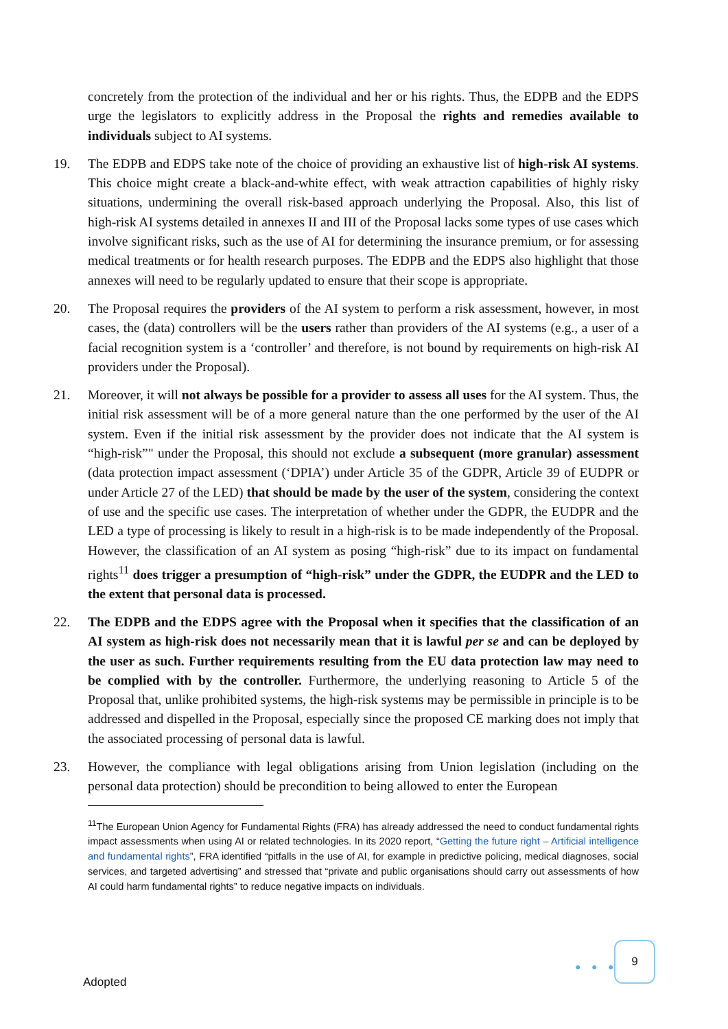concretely from the protection of the individual and her or his rights. Thus, the EDPB and the EDPS urge the legislators to explicitly address in the Proposal the rights and remedies available to individuals subject to AI systems.
19. The EDPB and EDPS take note of the choice of providing an exhaustive list of high-risk AI systems. This choice might create a black-and-white effect, with weak attraction capabilities of highly risky situations, undermining the overall risk-based approach underlying the Proposal. Also, this list of high-risk AI systems detailed in annexes II and III of the Proposal lacks some types of use cases which involve significant risks, such as the use of AI for determining the insurance premium, or for assessing medical treatments or for health research purposes. The EDPB and the EDPS also highlight that those annexes will need to be regularly updated to ensure that their scope is appropriate.
20. The Proposal requires the providers of the AI system to perform a risk assessment, however, in most cases, the (data) controllers will be the users rather than providers of the AI systems (e.g., a user of a facial recognition system is a ‘controller’ and therefore, is not bound by requirements on high-risk AI providers under the Proposal).
21. Moreover, it will not always be possible for a provider to assess all uses for the AI system. Thus, the initial risk assessment will be of a more general nature than the one performed by the user of the AI system. Even if the initial risk assessment by the provider does not indicate that the AI system is “high-risk”" under the Proposal, this should not exclude a subsequent (more granular) assessment (data protection impact assessment (‘DPIA’) under Article 35 of the GDPR, Article 39 of EUDPR or under Article 27 of the LED) that should be made by the user of the system, considering the context of use and the specific use cases. The interpretation of whether under the GDPR, the EUDPR and the LED a type of processing is likely to result in a high-risk is to be made independently of the Proposal. However, the classification of an AI system as posing “high-risk” due to its impact on fundamental rights<sup>11</sup> does trigger a presumption of “high-risk” under the GDPR, the EUDPR and the LED to the extent that personal data is processed.
22. The EDPB and the EDPS agree with the Proposal when it specifies that the classification of an AI system as high-risk does not necessarily mean that it is lawful per se and can be deployed by the user as such. Further requirements resulting from the EU data protection law may need to be complied with by the controller. Furthermore, the underlying reasoning to Article 5 of the Proposal that, unlike prohibited systems, the high-risk systems may be permissible in principle is to be addressed and dispelled in the Proposal, especially since the proposed CE marking does not imply that the associated processing of personal data is lawful.
23. However, the compliance with legal obligations arising from Union legislation (including on the personal data protection) should be precondition to being allowed to enter the European
<sup>11</sup> The European Union Agency for Fundamental Rights (FRA) has already addressed the need to conduct fundamental rights impact assessments when using AI or related technologies. In its 2020 report, “Getting the future right – Artificial intelligence and fundamental rights”, FRA identified “pitfalls in the use of AI, for example in predictive policing, medical diagnoses, social services, and targeted advertising” and stressed that “private and public organisations should carry out assessments of how AI could harm fundamental rights” to reduce negative impacts on individuals.
Adopted
● ● ●
9